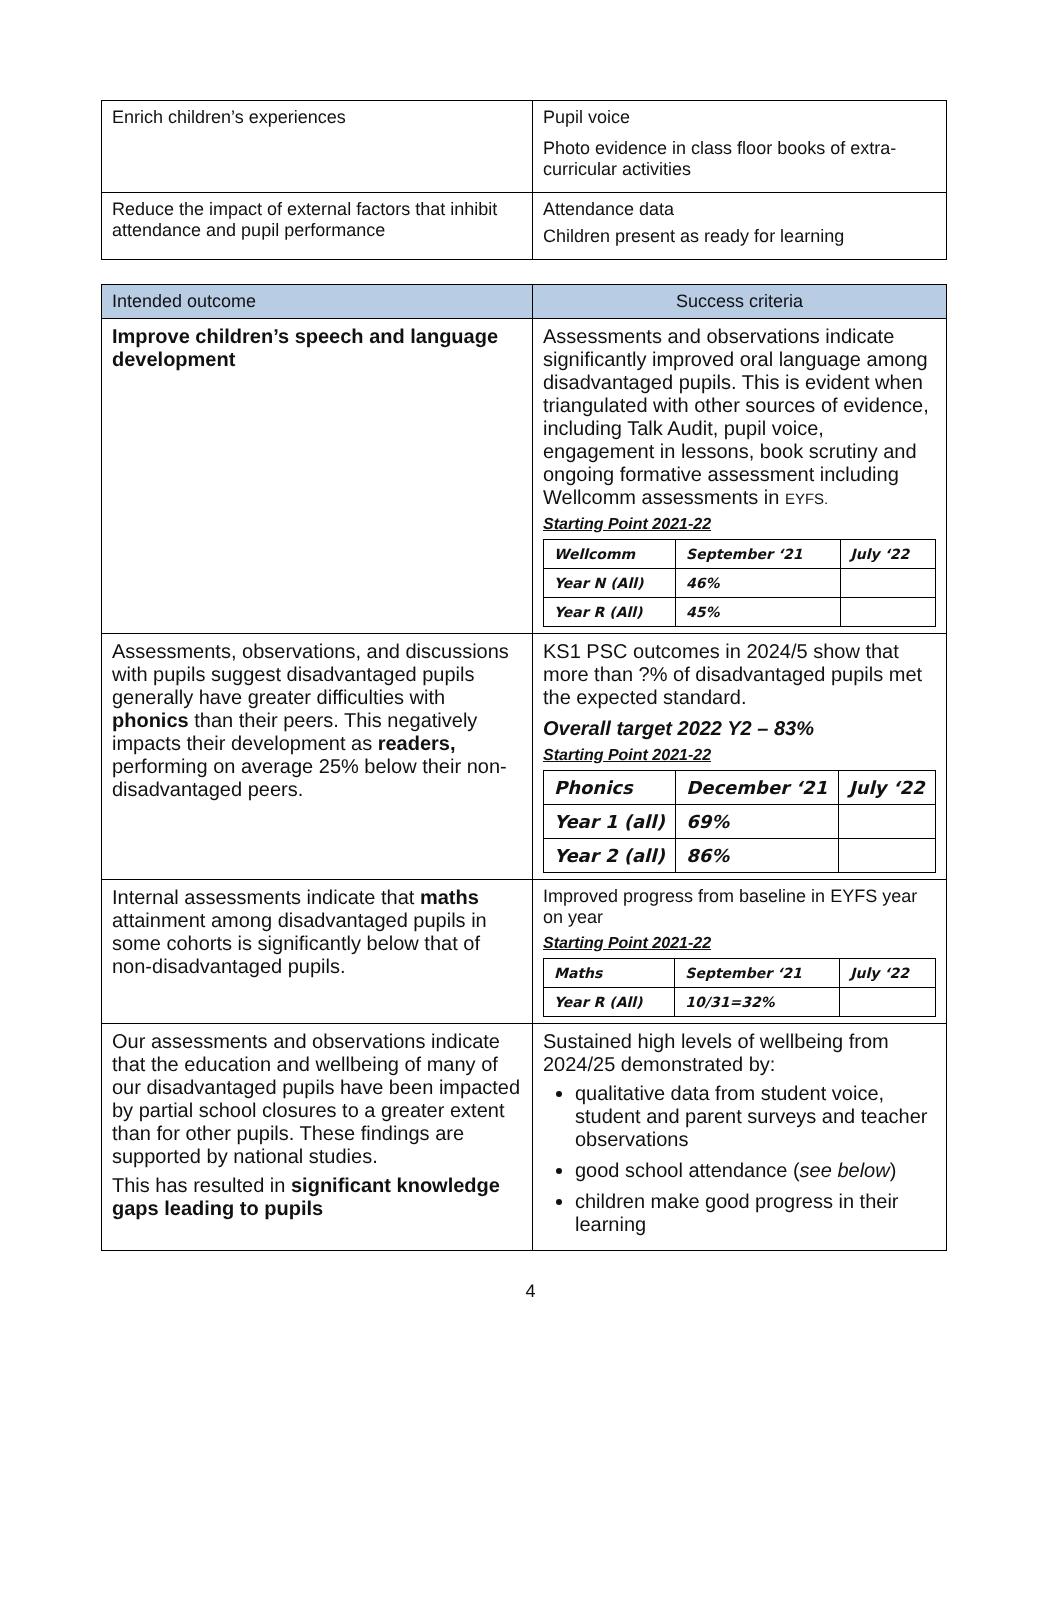| Enrich children’s experiences | Pupil voice Photo evidence in class floor books of extra-curricular activities |
| Reduce the impact of external factors that inhibit attendance and pupil performance | Attendance data Children present as ready for learning |
| Intended outcome | Success criteria |
| Improve children’s speech and language development | Assessments and observations indicate significantly improved oral language among disadvantaged pupils. This is evident when triangulated with other sources of evidence, including Talk Audit, pupil voice, engagement in lessons, book scrutiny and ongoing formative assessment including Wellcomm assessments in EYFS. Starting Point 2021-22 / Wellcomm / September ‘21 / July ‘22 / / Year N (All) / 46% / / / Year R (All) / 45% / / |
| Assessments, observations, and discussions with pupils suggest disadvantaged pupils generally have greater difficulties with phonics than their peers. This negatively impacts their development as readers, performing on average 25% below their non-disadvantaged peers. | KS1 PSC outcomes in 2024/5 show that more than ?% of disadvantaged pupils met the expected standard. Overall target 2022 Y2 – 83% Starting Point 2021-22 / Phonics / December ‘21 / July ‘22 / / Year 1 (all) / 69% / / / Year 2 (all) / 86% / / |
| Internal assessments indicate that maths attainment among disadvantaged pupils in some cohorts is significantly below that of non-disadvantaged pupils. | Improved progress from baseline in EYFS year on year Starting Point 2021-22 / Maths / September ‘21 / July ‘22 / / Year R (All) / 10/31=32% / / |
| Our assessments and observations indicate that the education and wellbeing of many of our disadvantaged pupils have been impacted by partial school closures to a greater extent than for other pupils. These findings are supported by national studies. This has resulted in significant knowledge gaps leading to pupils | Sustained high levels of wellbeing from 2024/25 demonstrated by: qualitative data from student voice, student and parent surveys and teacher observations good school attendance ( see below ) children make good progress in their learning |
4